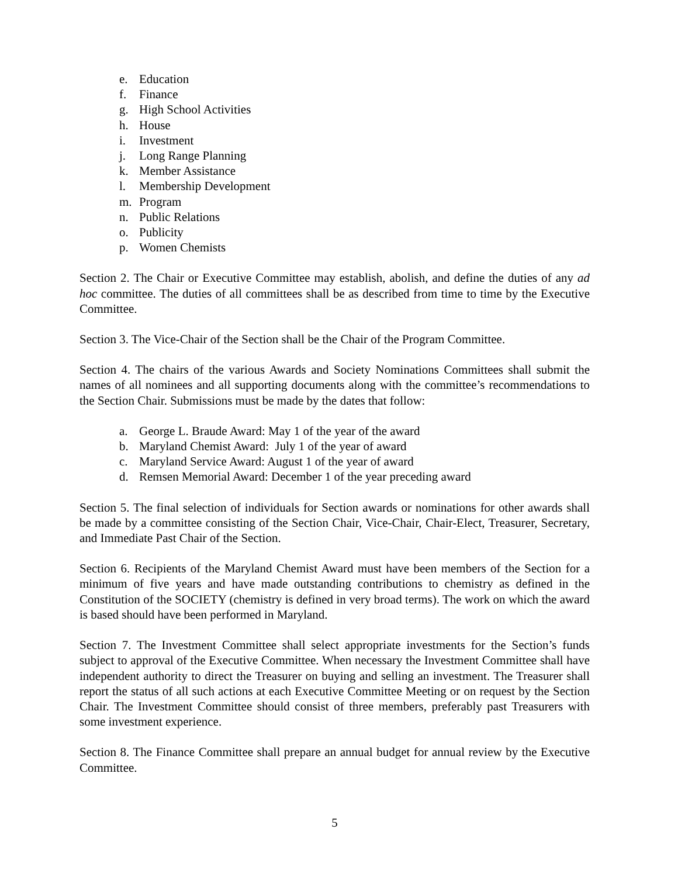e. Education
f. Finance
g. High School Activities
h. House
i. Investment
j. Long Range Planning
k. Member Assistance
l. Membership Development
m. Program
n. Public Relations
o. Publicity
p. Women Chemists
Section 2. The Chair or Executive Committee may establish, abolish, and define the duties of any ad hoc committee. The duties of all committees shall be as described from time to time by the Executive Committee.
Section 3. The Vice-Chair of the Section shall be the Chair of the Program Committee.
Section 4. The chairs of the various Awards and Society Nominations Committees shall submit the names of all nominees and all supporting documents along with the committee’s recommendations to the Section Chair. Submissions must be made by the dates that follow:
a. George L. Braude Award: May 1 of the year of the award
b. Maryland Chemist Award: July 1 of the year of award
c. Maryland Service Award: August 1 of the year of award
d. Remsen Memorial Award: December 1 of the year preceding award
Section 5. The final selection of individuals for Section awards or nominations for other awards shall be made by a committee consisting of the Section Chair, Vice-Chair, Chair-Elect, Treasurer, Secretary, and Immediate Past Chair of the Section.
Section 6. Recipients of the Maryland Chemist Award must have been members of the Section for a minimum of five years and have made outstanding contributions to chemistry as defined in the Constitution of the SOCIETY (chemistry is defined in very broad terms). The work on which the award is based should have been performed in Maryland.
Section 7. The Investment Committee shall select appropriate investments for the Section’s funds subject to approval of the Executive Committee. When necessary the Investment Committee shall have independent authority to direct the Treasurer on buying and selling an investment. The Treasurer shall report the status of all such actions at each Executive Committee Meeting or on request by the Section Chair. The Investment Committee should consist of three members, preferably past Treasurers with some investment experience.
Section 8. The Finance Committee shall prepare an annual budget for annual review by the Executive Committee.
5